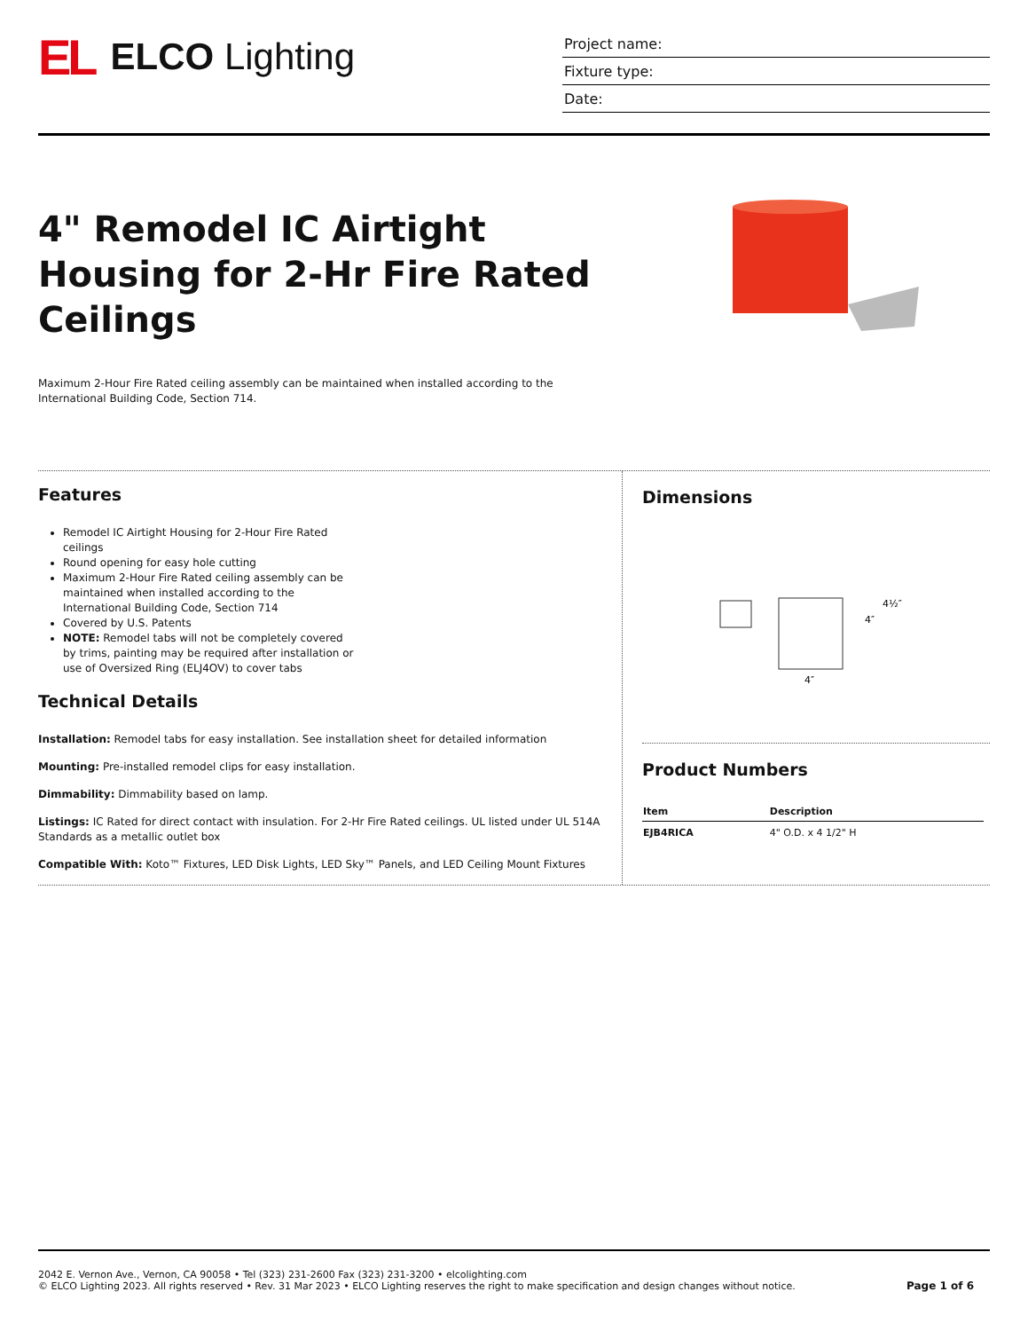EL ELCO Lighting
Project name:
Fixture type:
Date:
4" Remodel IC Airtight Housing for 2-Hr Fire Rated Ceilings
Maximum 2-Hour Fire Rated ceiling assembly can be maintained when installed according to the International Building Code, Section 714.
Features
Remodel IC Airtight Housing for 2-Hour Fire Rated ceilings
Round opening for easy hole cutting
Maximum 2-Hour Fire Rated ceiling assembly can be maintained when installed according to the International Building Code, Section 714
Covered by U.S. Patents
NOTE: Remodel tabs will not be completely covered by trims, painting may be required after installation or use of Oversized Ring (ELJ4OV) to cover tabs
Technical Details
Installation: Remodel tabs for easy installation. See installation sheet for detailed information
Mounting: Pre-installed remodel clips for easy installation.
Dimmability: Dimmability based on lamp.
Listings: IC Rated for direct contact with insulation. For 2-Hr Fire Rated ceilings. UL listed under UL 514A Standards as a metallic outlet box
Compatible With: Koto™ Fixtures, LED Disk Lights, LED Sky™ Panels, and LED Ceiling Mount Fixtures
Dimensions
4½″
4″
4″
Product Numbers
| Item | Description |
| --- | --- |
| EJB4RICA | 4" O.D. x 4 1/2" H |
2042 E. Vernon Ave., Vernon, CA 90058 • Tel (323) 231-2600 Fax (323) 231-3200 • elcolighting.com
© ELCO Lighting 2023. All rights reserved • Rev. 31 Mar 2023 • ELCO Lighting reserves the right to make specification and design changes without notice.
Page 1 of 6